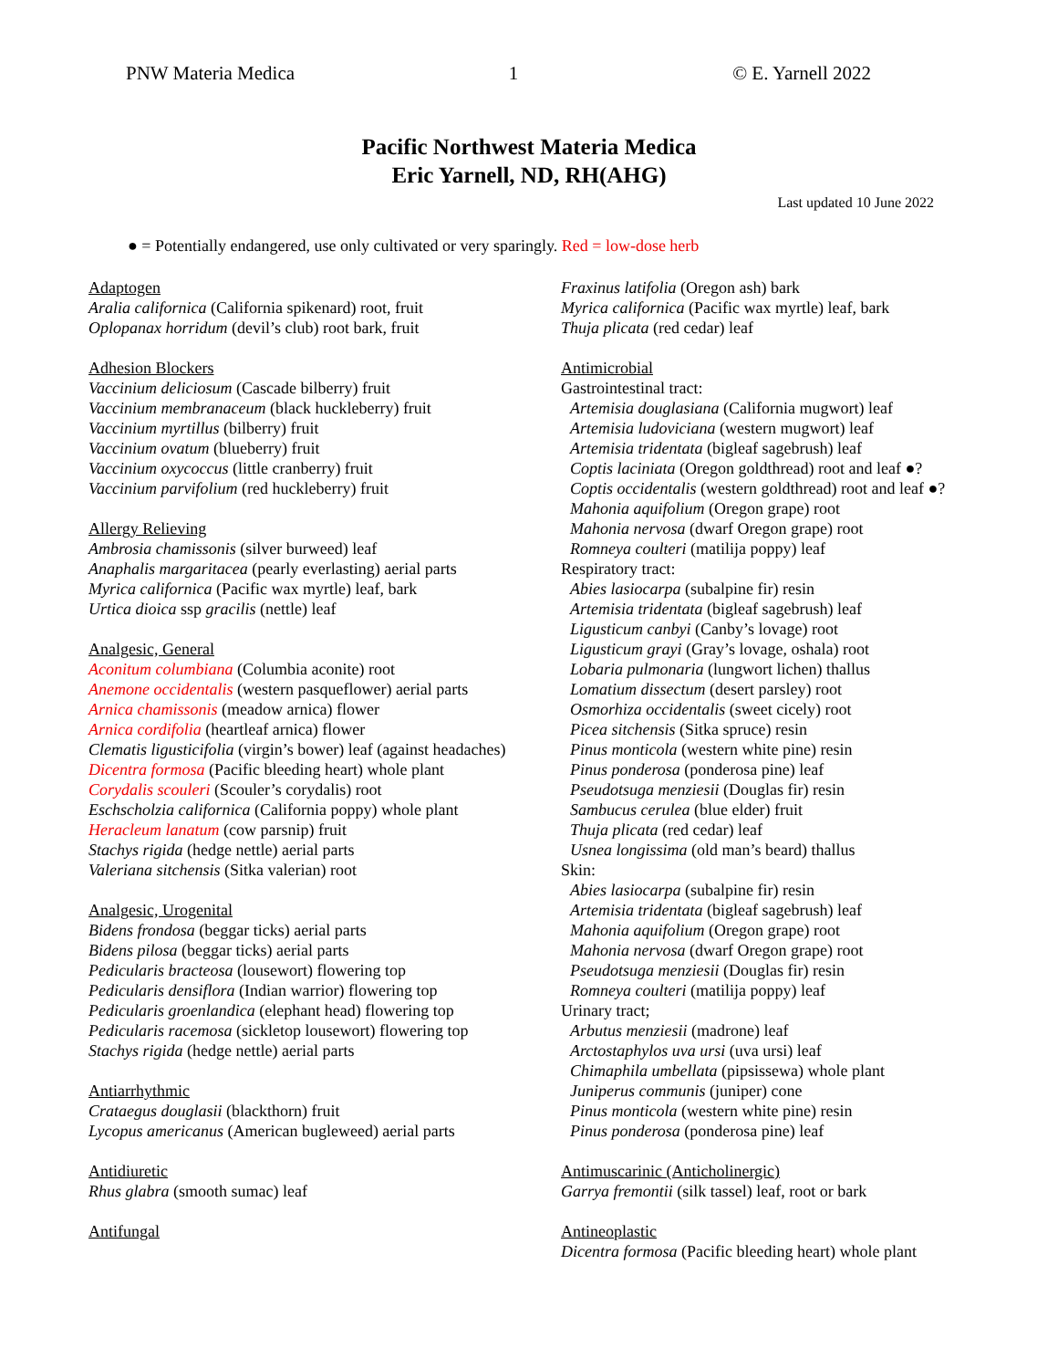PNW Materia Medica 1 © E. Yarnell 2022
Pacific Northwest Materia Medica
Eric Yarnell, ND, RH(AHG)
Last updated 10 June 2022
● = Potentially endangered, use only cultivated or very sparingly. Red = low-dose herb
Adaptogen
Aralia californica (California spikenard) root, fruit
Oplopanax horridum (devil’s club) root bark, fruit
Adhesion Blockers
Vaccinium deliciosum (Cascade bilberry) fruit
Vaccinium membranaceum (black huckleberry) fruit
Vaccinium myrtillus (bilberry) fruit
Vaccinium ovatum (blueberry) fruit
Vaccinium oxycoccus (little cranberry) fruit
Vaccinium parvifolium (red huckleberry) fruit
Allergy Relieving
Ambrosia chamissonis (silver burweed) leaf
Anaphalis margaritacea (pearly everlasting) aerial parts
Myrica californica (Pacific wax myrtle) leaf, bark
Urtica dioica ssp gracilis (nettle) leaf
Analgesic, General
Aconitum columbiana (Columbia aconite) root
Anemone occidentalis (western pasqueflower) aerial parts
Arnica chamissonis (meadow arnica) flower
Arnica cordifolia (heartleaf arnica) flower
Clematis ligusticifolia (virgin’s bower) leaf (against headaches)
Dicentra formosa (Pacific bleeding heart) whole plant
Corydalis scouleri (Scouler’s corydalis) root
Eschscholzia californica (California poppy) whole plant
Heracleum lanatum (cow parsnip) fruit
Stachys rigida (hedge nettle) aerial parts
Valeriana sitchensis (Sitka valerian) root
Analgesic, Urogenital
Bidens frondosa (beggar ticks) aerial parts
Bidens pilosa (beggar ticks) aerial parts
Pedicularis bracteosa (lousewort) flowering top
Pedicularis densiflora (Indian warrior) flowering top
Pedicularis groenlandica (elephant head) flowering top
Pedicularis racemosa (sickletop lousewort) flowering top
Stachys rigida (hedge nettle) aerial parts
Antiarrhythmic
Crataegus douglasii (blackthorn) fruit
Lycopus americanus (American bugleweed) aerial parts
Antidiuretic
Rhus glabra (smooth sumac) leaf
Antifungal
Fraxinus latifolia (Oregon ash) bark
Myrica californica (Pacific wax myrtle) leaf, bark
Thuja plicata (red cedar) leaf
Antimicrobial
Gastrointestinal tract:
Artemisia douglasiana (California mugwort) leaf
Artemisia ludoviciana (western mugwort) leaf
Artemisia tridentata (bigleaf sagebrush) leaf
Coptis laciniata (Oregon goldthread) root and leaf ●?
Coptis occidentalis (western goldthread) root and leaf ●?
Mahonia aquifolium (Oregon grape) root
Mahonia nervosa (dwarf Oregon grape) root
Romneya coulteri (matilija poppy) leaf
Respiratory tract:
Abies lasiocarpa (subalpine fir) resin
Artemisia tridentata (bigleaf sagebrush) leaf
Ligusticum canbyi (Canby’s lovage) root
Ligusticum grayi (Gray’s lovage, oshala) root
Lobaria pulmonaria (lungwort lichen) thallus
Lomatium dissectum (desert parsley) root
Osmorhiza occidentalis (sweet cicely) root
Picea sitchensis (Sitka spruce) resin
Pinus monticola (western white pine) resin
Pinus ponderosa (ponderosa pine) leaf
Pseudotsuga menziesii (Douglas fir) resin
Sambucus cerulea (blue elder) fruit
Thuja plicata (red cedar) leaf
Usnea longissima (old man’s beard) thallus
Skin:
Abies lasiocarpa (subalpine fir) resin
Artemisia tridentata (bigleaf sagebrush) leaf
Mahonia aquifolium (Oregon grape) root
Mahonia nervosa (dwarf Oregon grape) root
Pseudotsuga menziesii (Douglas fir) resin
Romneya coulteri (matilija poppy) leaf
Urinary tract;
Arbutus menziesii (madrone) leaf
Arctostaphylos uva ursi (uva ursi) leaf
Chimaphila umbellata (pipsissewa) whole plant
Juniperus communis (juniper) cone
Pinus monticola (western white pine) resin
Pinus ponderosa (ponderosa pine) leaf
Antimuscarinic (Anticholinergic)
Garrya fremontii (silk tassel) leaf, root or bark
Antineoplastic
Dicentra formosa (Pacific bleeding heart) whole plant